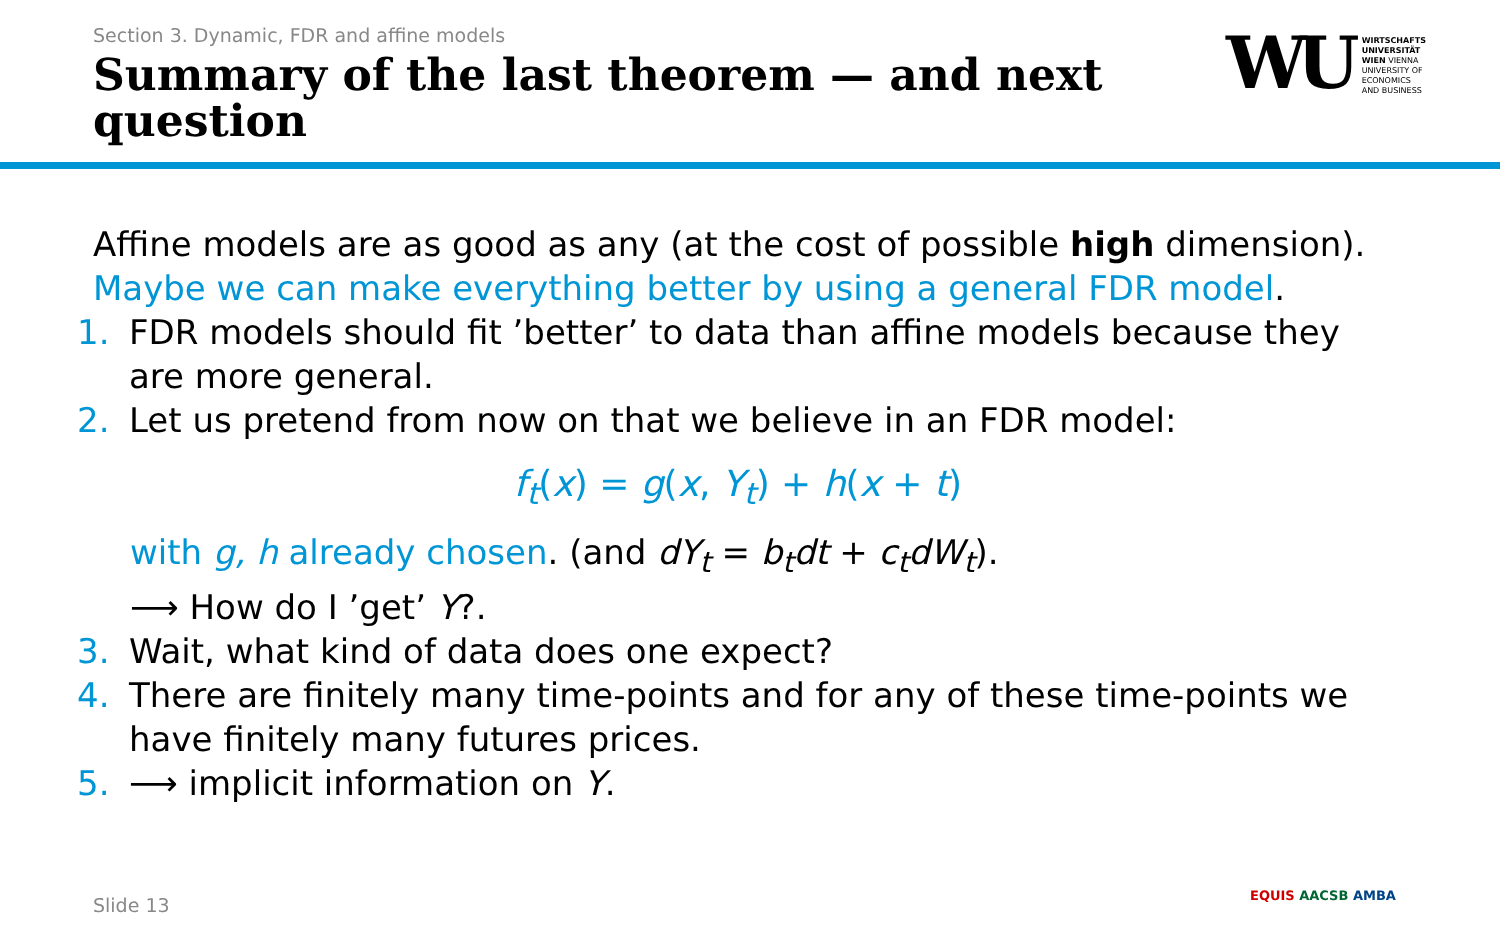Section 3. Dynamic, FDR and affine models
Summary of the last theorem — and next question
WU
WIRTSCHAFTS
UNIVERSITÄT
WIEN VIENNA
UNIVERSITY OF
ECONOMICS
AND BUSINESS
Affine models are as good as any (at the cost of possible high dimension).
Maybe we can make everything better by using a general FDR model.
1. FDR models should fit ’better’ to data than affine models because they are more general.
2. Let us pretend from now on that we believe in an FDR model:
f<sub>t</sub>(x) = g(x, Y<sub>t</sub>) + h(x + t)
with g, h already chosen. (and dY<sub>t</sub> = b<sub>t</sub>dt + c<sub>t</sub>dW<sub>t</sub>).
⟶ How do I ’get’ Y?.
3. Wait, what kind of data does one expect?
4. There are finitely many time-points and for any of these time-points we have finitely many futures prices.
5. ⟶ implicit information on Y.
Slide 13 EQUIS AACSB AMBA